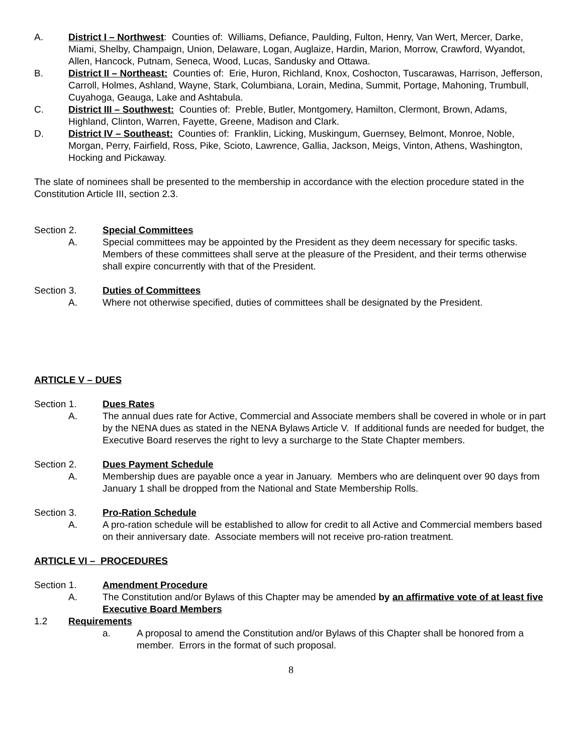A. District I – Northwest: Counties of: Williams, Defiance, Paulding, Fulton, Henry, Van Wert, Mercer, Darke, Miami, Shelby, Champaign, Union, Delaware, Logan, Auglaize, Hardin, Marion, Morrow, Crawford, Wyandot, Allen, Hancock, Putnam, Seneca, Wood, Lucas, Sandusky and Ottawa.
B. District II – Northeast: Counties of: Erie, Huron, Richland, Knox, Coshocton, Tuscarawas, Harrison, Jefferson, Carroll, Holmes, Ashland, Wayne, Stark, Columbiana, Lorain, Medina, Summit, Portage, Mahoning, Trumbull, Cuyahoga, Geauga, Lake and Ashtabula.
C. District III – Southwest: Counties of: Preble, Butler, Montgomery, Hamilton, Clermont, Brown, Adams, Highland, Clinton, Warren, Fayette, Greene, Madison and Clark.
D. District IV – Southeast: Counties of: Franklin, Licking, Muskingum, Guernsey, Belmont, Monroe, Noble, Morgan, Perry, Fairfield, Ross, Pike, Scioto, Lawrence, Gallia, Jackson, Meigs, Vinton, Athens, Washington, Hocking and Pickaway.
The slate of nominees shall be presented to the membership in accordance with the election procedure stated in the Constitution Article III, section 2.3.
Section 2. Special Committees
A. Special committees may be appointed by the President as they deem necessary for specific tasks. Members of these committees shall serve at the pleasure of the President, and their terms otherwise shall expire concurrently with that of the President.
Section 3. Duties of Committees
A. Where not otherwise specified, duties of committees shall be designated by the President.
ARTICLE V – DUES
Section 1. Dues Rates
A. The annual dues rate for Active, Commercial and Associate members shall be covered in whole or in part by the NENA dues as stated in the NENA Bylaws Article V. If additional funds are needed for budget, the Executive Board reserves the right to levy a surcharge to the State Chapter members.
Section 2. Dues Payment Schedule
A. Membership dues are payable once a year in January. Members who are delinquent over 90 days from January 1 shall be dropped from the National and State Membership Rolls.
Section 3. Pro-Ration Schedule
A. A pro-ration schedule will be established to allow for credit to all Active and Commercial members based on their anniversary date. Associate members will not receive pro-ration treatment.
ARTICLE VI – PROCEDURES
Section 1. Amendment Procedure
A. The Constitution and/or Bylaws of this Chapter may be amended by an affirmative vote of at least five Executive Board Members
1.2 Requirements
a. A proposal to amend the Constitution and/or Bylaws of this Chapter shall be honored from a member. Errors in the format of such proposal.
8